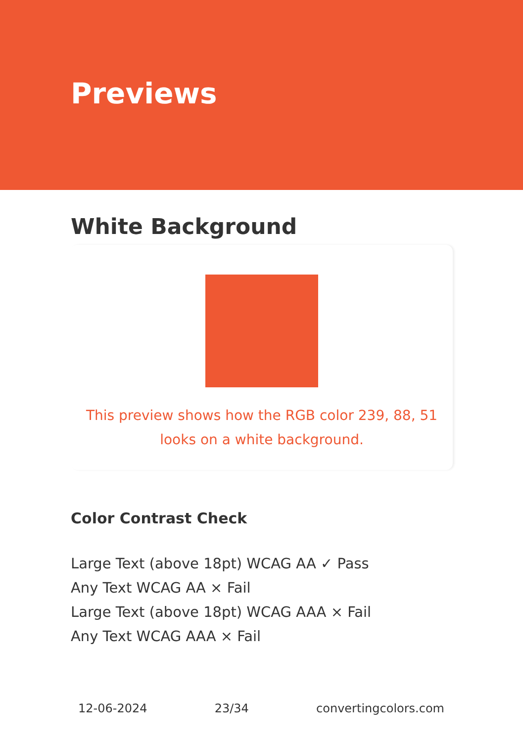Previews
White Background
This preview shows how the RGB color 239, 88, 51 looks on a white background.
Color Contrast Check
Large Text (above 18pt) WCAG AA ✓ Pass
Any Text WCAG AA × Fail
Large Text (above 18pt) WCAG AAA × Fail
Any Text WCAG AAA × Fail
12-06-2024 23/34 convertingcolors.com